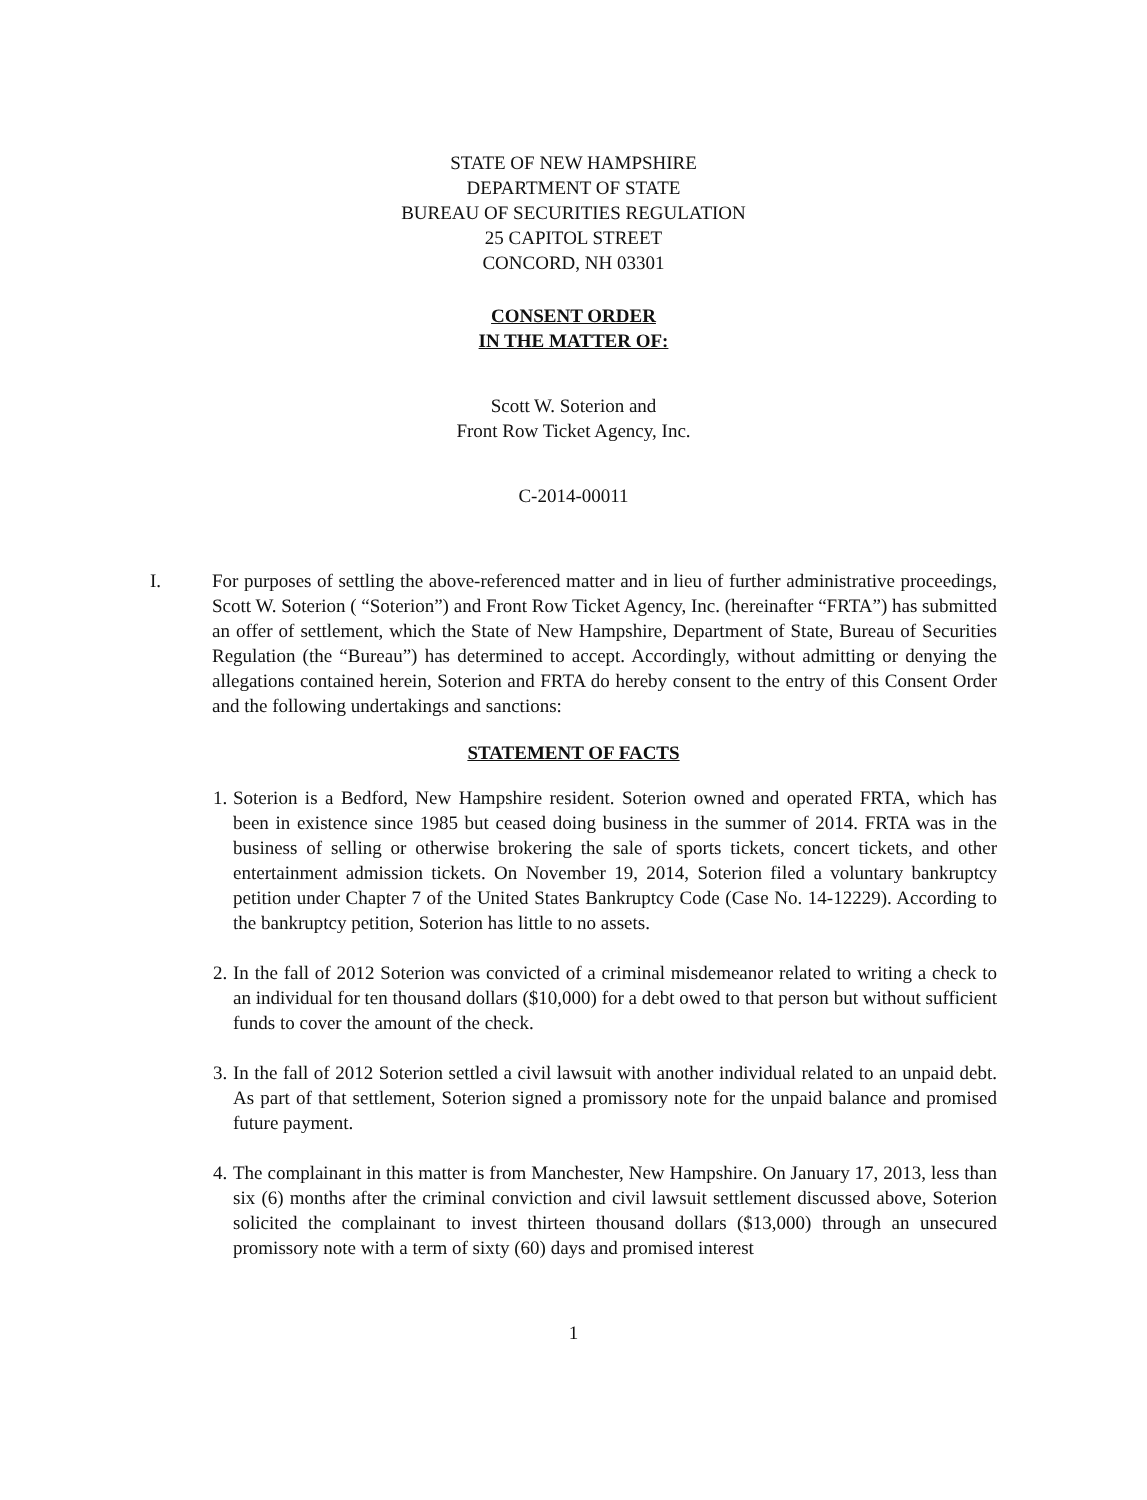STATE OF NEW HAMPSHIRE
DEPARTMENT OF STATE
BUREAU OF SECURITIES REGULATION
25 CAPITOL STREET
CONCORD, NH 03301
CONSENT ORDER
IN THE MATTER OF:
Scott W. Soterion and
Front Row Ticket Agency, Inc.
C-2014-00011
I. For purposes of settling the above-referenced matter and in lieu of further administrative proceedings, Scott W. Soterion ( “Soterion”) and Front Row Ticket Agency, Inc. (hereinafter “FRTA”) has submitted an offer of settlement, which the State of New Hampshire, Department of State, Bureau of Securities Regulation (the “Bureau”) has determined to accept. Accordingly, without admitting or denying the allegations contained herein, Soterion and FRTA do hereby consent to the entry of this Consent Order and the following undertakings and sanctions:
STATEMENT OF FACTS
1.
Soterion is a Bedford, New Hampshire resident. Soterion owned and operated FRTA, which has been in existence since 1985 but ceased doing business in the summer of 2014. FRTA was in the business of selling or otherwise brokering the sale of sports tickets, concert tickets, and other entertainment admission tickets. On November 19, 2014, Soterion filed a voluntary bankruptcy petition under Chapter 7 of the United States Bankruptcy Code (Case No. 14-12229). According to the bankruptcy petition, Soterion has little to no assets.
2.
In the fall of 2012 Soterion was convicted of a criminal misdemeanor related to writing a check to an individual for ten thousand dollars ($10,000) for a debt owed to that person but without sufficient funds to cover the amount of the check.
3.
In the fall of 2012 Soterion settled a civil lawsuit with another individual related to an unpaid debt. As part of that settlement, Soterion signed a promissory note for the unpaid balance and promised future payment.
4.
The complainant in this matter is from Manchester, New Hampshire. On January 17, 2013, less than six (6) months after the criminal conviction and civil lawsuit settlement discussed above, Soterion solicited the complainant to invest thirteen thousand dollars ($13,000) through an unsecured promissory note with a term of sixty (60) days and promised interest
1